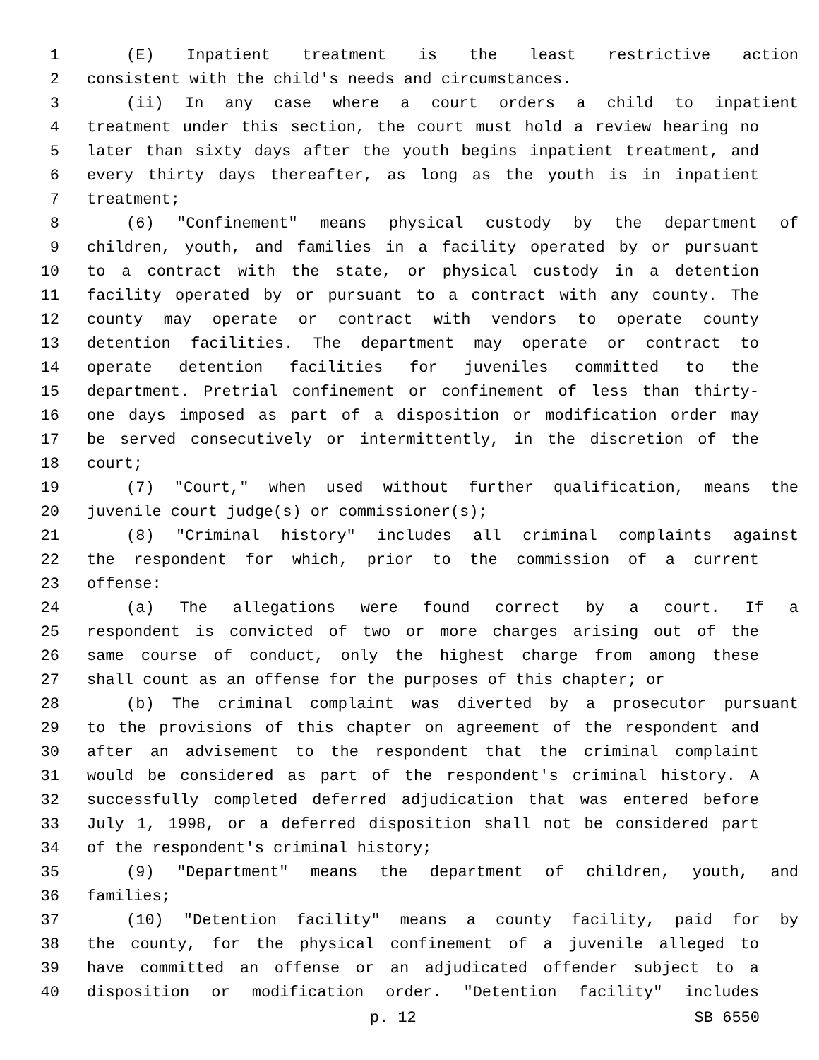1 (E) Inpatient treatment is the least restrictive action
2 consistent with the child's needs and circumstances.
3 (ii) In any case where a court orders a child to inpatient
4 treatment under this section, the court must hold a review hearing no
5 later than sixty days after the youth begins inpatient treatment, and
6 every thirty days thereafter, as long as the youth is in inpatient
7 treatment;
8 (6) "Confinement" means physical custody by the department of
9 children, youth, and families in a facility operated by or pursuant
10 to a contract with the state, or physical custody in a detention
11 facility operated by or pursuant to a contract with any county. The
12 county may operate or contract with vendors to operate county
13 detention facilities. The department may operate or contract to
14 operate detention facilities for juveniles committed to the
15 department. Pretrial confinement or confinement of less than thirty-
16 one days imposed as part of a disposition or modification order may
17 be served consecutively or intermittently, in the discretion of the
18 court;
19 (7) "Court," when used without further qualification, means the
20 juvenile court judge(s) or commissioner(s);
21 (8) "Criminal history" includes all criminal complaints against
22 the respondent for which, prior to the commission of a current
23 offense:
24 (a) The allegations were found correct by a court. If a
25 respondent is convicted of two or more charges arising out of the
26 same course of conduct, only the highest charge from among these
27 shall count as an offense for the purposes of this chapter; or
28 (b) The criminal complaint was diverted by a prosecutor pursuant
29 to the provisions of this chapter on agreement of the respondent and
30 after an advisement to the respondent that the criminal complaint
31 would be considered as part of the respondent's criminal history. A
32 successfully completed deferred adjudication that was entered before
33 July 1, 1998, or a deferred disposition shall not be considered part
34 of the respondent's criminal history;
35 (9) "Department" means the department of children, youth, and
36 families;
37 (10) "Detention facility" means a county facility, paid for by
38 the county, for the physical confinement of a juvenile alleged to
39 have committed an offense or an adjudicated offender subject to a
40 disposition or modification order. "Detention facility" includes
p. 12 SB 6550